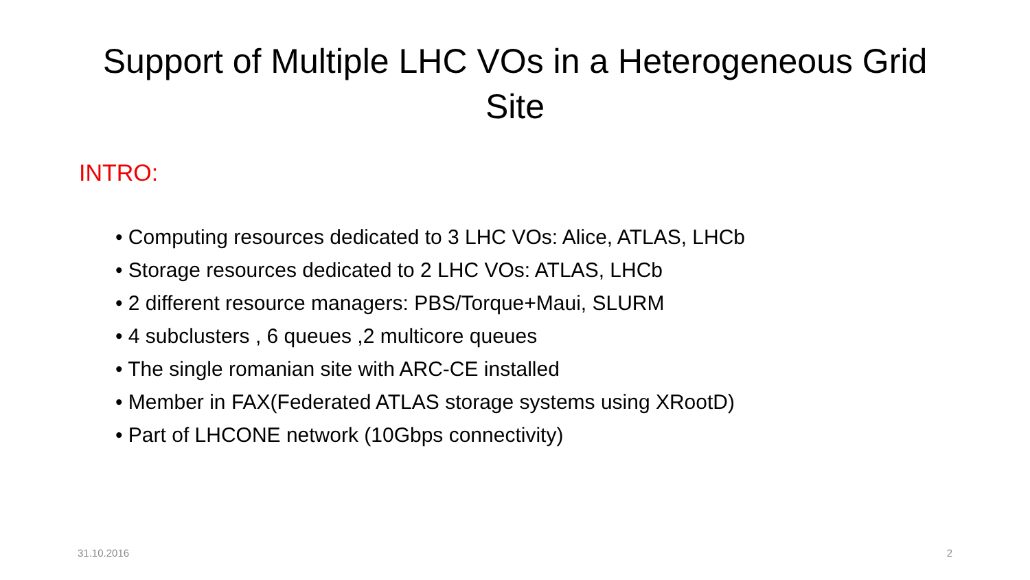Support of Multiple LHC VOs in a Heterogeneous Grid Site
INTRO:
• Computing resources dedicated to 3 LHC VOs: Alice, ATLAS, LHCb
• Storage resources dedicated to 2 LHC VOs: ATLAS, LHCb
• 2 different resource managers: PBS/Torque+Maui, SLURM
• 4 subclusters , 6 queues ,2 multicore queues
• The single romanian site with ARC-CE installed
• Member in FAX(Federated ATLAS storage systems using XRootD)
• Part of LHCONE network (10Gbps connectivity)
31.10.2016 2